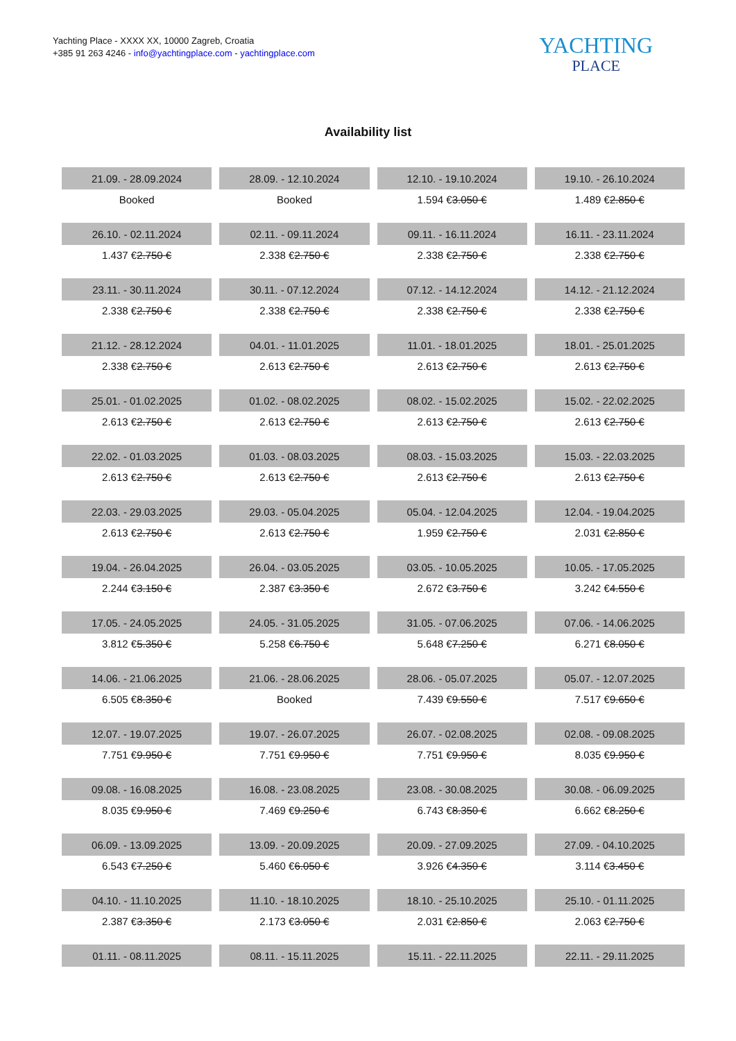Yachting Place - XXXX XX, 10000 Zagreb, Croatia
+385 91 263 4246 - info@yachtingplace.com - yachtingplace.com
YACHTING
PLACE
Availability list
| 21.09. - 28.09.2024 | 28.09. - 12.10.2024 | 12.10. - 19.10.2024 | 19.10. - 26.10.2024 |
| Booked | Booked | 1.594 € 3.050 € | 1.489 € 2.850 € |
| 26.10. - 02.11.2024 | 02.11. - 09.11.2024 | 09.11. - 16.11.2024 | 16.11. - 23.11.2024 |
| 1.437 € 2.750 € | 2.338 € 2.750 € | 2.338 € 2.750 € | 2.338 € 2.750 € |
| 23.11. - 30.11.2024 | 30.11. - 07.12.2024 | 07.12. - 14.12.2024 | 14.12. - 21.12.2024 |
| 2.338 € 2.750 € | 2.338 € 2.750 € | 2.338 € 2.750 € | 2.338 € 2.750 € |
| 21.12. - 28.12.2024 | 04.01. - 11.01.2025 | 11.01. - 18.01.2025 | 18.01. - 25.01.2025 |
| 2.338 € 2.750 € | 2.613 € 2.750 € | 2.613 € 2.750 € | 2.613 € 2.750 € |
| 25.01. - 01.02.2025 | 01.02. - 08.02.2025 | 08.02. - 15.02.2025 | 15.02. - 22.02.2025 |
| 2.613 € 2.750 € | 2.613 € 2.750 € | 2.613 € 2.750 € | 2.613 € 2.750 € |
| 22.02. - 01.03.2025 | 01.03. - 08.03.2025 | 08.03. - 15.03.2025 | 15.03. - 22.03.2025 |
| 2.613 € 2.750 € | 2.613 € 2.750 € | 2.613 € 2.750 € | 2.613 € 2.750 € |
| 22.03. - 29.03.2025 | 29.03. - 05.04.2025 | 05.04. - 12.04.2025 | 12.04. - 19.04.2025 |
| 2.613 € 2.750 € | 2.613 € 2.750 € | 1.959 € 2.750 € | 2.031 € 2.850 € |
| 19.04. - 26.04.2025 | 26.04. - 03.05.2025 | 03.05. - 10.05.2025 | 10.05. - 17.05.2025 |
| 2.244 € 3.150 € | 2.387 € 3.350 € | 2.672 € 3.750 € | 3.242 € 4.550 € |
| 17.05. - 24.05.2025 | 24.05. - 31.05.2025 | 31.05. - 07.06.2025 | 07.06. - 14.06.2025 |
| 3.812 € 5.350 € | 5.258 € 6.750 € | 5.648 € 7.250 € | 6.271 € 8.050 € |
| 14.06. - 21.06.2025 | 21.06. - 28.06.2025 | 28.06. - 05.07.2025 | 05.07. - 12.07.2025 |
| 6.505 € 8.350 € | Booked | 7.439 € 9.550 € | 7.517 € 9.650 € |
| 12.07. - 19.07.2025 | 19.07. - 26.07.2025 | 26.07. - 02.08.2025 | 02.08. - 09.08.2025 |
| 7.751 € 9.950 € | 7.751 € 9.950 € | 7.751 € 9.950 € | 8.035 € 9.950 € |
| 09.08. - 16.08.2025 | 16.08. - 23.08.2025 | 23.08. - 30.08.2025 | 30.08. - 06.09.2025 |
| 8.035 € 9.950 € | 7.469 € 9.250 € | 6.743 € 8.350 € | 6.662 € 8.250 € |
| 06.09. - 13.09.2025 | 13.09. - 20.09.2025 | 20.09. - 27.09.2025 | 27.09. - 04.10.2025 |
| 6.543 € 7.250 € | 5.460 € 6.050 € | 3.926 € 4.350 € | 3.114 € 3.450 € |
| 04.10. - 11.10.2025 | 11.10. - 18.10.2025 | 18.10. - 25.10.2025 | 25.10. - 01.11.2025 |
| 2.387 € 3.350 € | 2.173 € 3.050 € | 2.031 € 2.850 € | 2.063 € 2.750 € |
| 01.11. - 08.11.2025 | 08.11. - 15.11.2025 | 15.11. - 22.11.2025 | 22.11. - 29.11.2025 |